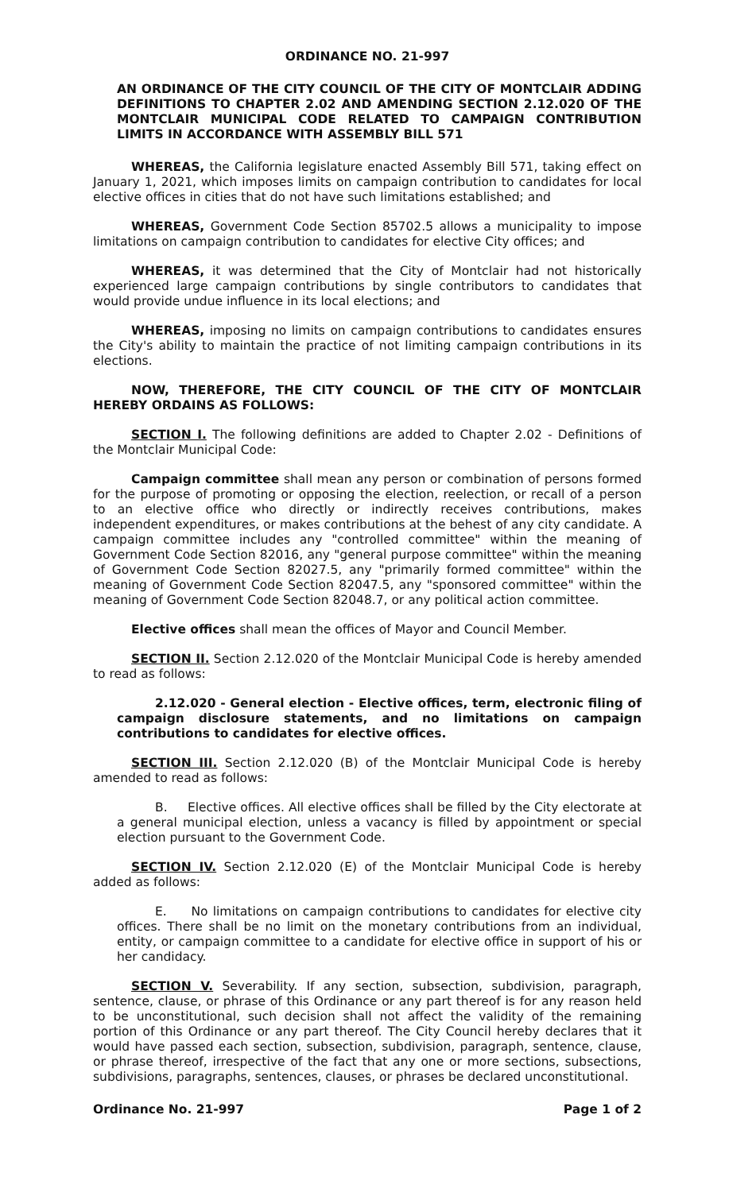ORDINANCE NO. 21-997
AN ORDINANCE OF THE CITY COUNCIL OF THE CITY OF MONTCLAIR ADDING DEFINITIONS TO CHAPTER 2.02 AND AMENDING SECTION 2.12.020 OF THE MONTCLAIR MUNICIPAL CODE RELATED TO CAMPAIGN CONTRIBUTION LIMITS IN ACCORDANCE WITH ASSEMBLY BILL 571
WHEREAS, the California legislature enacted Assembly Bill 571, taking effect on January 1, 2021, which imposes limits on campaign contribution to candidates for local elective offices in cities that do not have such limitations established; and
WHEREAS, Government Code Section 85702.5 allows a municipality to impose limitations on campaign contribution to candidates for elective City offices; and
WHEREAS, it was determined that the City of Montclair had not historically experienced large campaign contributions by single contributors to candidates that would provide undue influence in its local elections; and
WHEREAS, imposing no limits on campaign contributions to candidates ensures the City's ability to maintain the practice of not limiting campaign contributions in its elections.
NOW, THEREFORE, THE CITY COUNCIL OF THE CITY OF MONTCLAIR HEREBY ORDAINS AS FOLLOWS:
SECTION I. The following definitions are added to Chapter 2.02 - Definitions of the Montclair Municipal Code:
Campaign committee shall mean any person or combination of persons formed for the purpose of promoting or opposing the election, reelection, or recall of a person to an elective office who directly or indirectly receives contributions, makes independent expenditures, or makes contributions at the behest of any city candidate. A campaign committee includes any "controlled committee" within the meaning of Government Code Section 82016, any "general purpose committee" within the meaning of Government Code Section 82027.5, any "primarily formed committee" within the meaning of Government Code Section 82047.5, any "sponsored committee" within the meaning of Government Code Section 82048.7, or any political action committee.
Elective offices shall mean the offices of Mayor and Council Member.
SECTION II. Section 2.12.020 of the Montclair Municipal Code is hereby amended to read as follows:
2.12.020 - General election - Elective offices, term, electronic filing of campaign disclosure statements, and no limitations on campaign contributions to candidates for elective offices.
SECTION III. Section 2.12.020 (B) of the Montclair Municipal Code is hereby amended to read as follows:
B. Elective offices. All elective offices shall be filled by the City electorate at a general municipal election, unless a vacancy is filled by appointment or special election pursuant to the Government Code.
SECTION IV. Section 2.12.020 (E) of the Montclair Municipal Code is hereby added as follows:
E. No limitations on campaign contributions to candidates for elective city offices. There shall be no limit on the monetary contributions from an individual, entity, or campaign committee to a candidate for elective office in support of his or her candidacy.
SECTION V. Severability. If any section, subsection, subdivision, paragraph, sentence, clause, or phrase of this Ordinance or any part thereof is for any reason held to be unconstitutional, such decision shall not affect the validity of the remaining portion of this Ordinance or any part thereof. The City Council hereby declares that it would have passed each section, subsection, subdivision, paragraph, sentence, clause, or phrase thereof, irrespective of the fact that any one or more sections, subsections, subdivisions, paragraphs, sentences, clauses, or phrases be declared unconstitutional.
Ordinance No. 21-997 Page 1 of 2